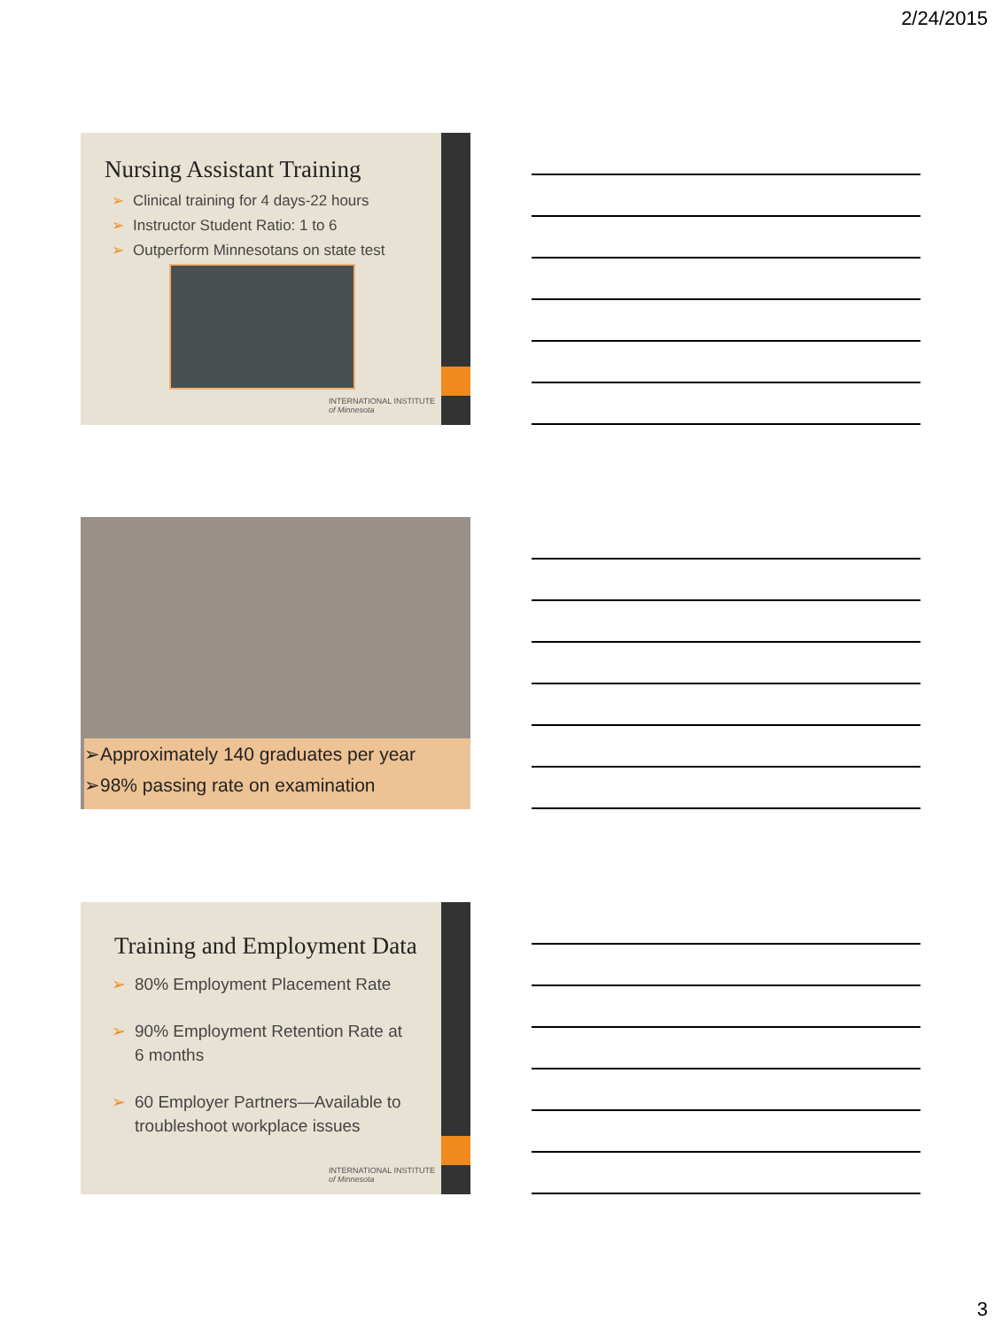2/24/2015
Nursing Assistant Training
➢ Clinical training for 4 days-22 hours
➢ Instructor Student Ratio: 1 to 6
➢ Outperform Minnesotans on state test
INTERNATIONAL INSTITUTE
of Minnesota
➢Approximately 140 graduates per year
➢98% passing rate on examination
Training and Employment Data
➢ 80% Employment Placement Rate
➢ 90% Employment Retention Rate at
6 months
➢ 60 Employer Partners—Available to
troubleshoot workplace issues
INTERNATIONAL INSTITUTE
of Minnesota
3